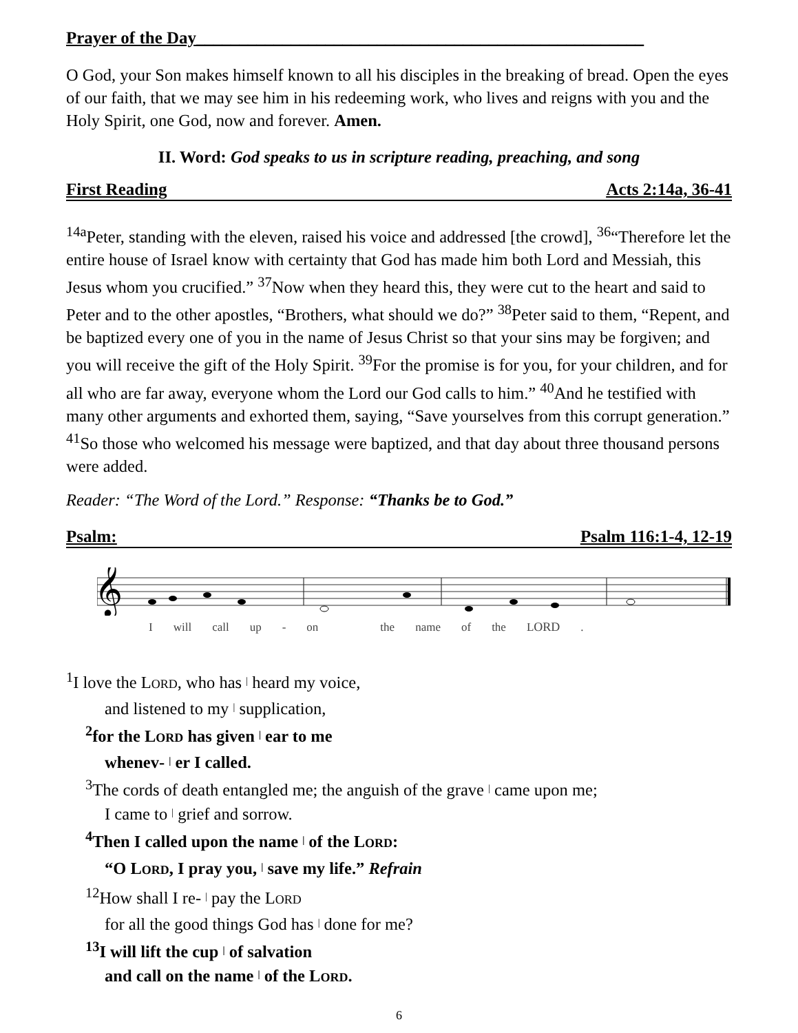Prayer of the Day____________________________________________________
O God, your Son makes himself known to all his disciples in the breaking of bread. Open the eyes of our faith, that we may see him in his redeeming work, who lives and reigns with you and the Holy Spirit, one God, now and forever. Amen.
II. Word: God speaks to us in scripture reading, preaching, and song
First Reading Acts 2:14a, 36-41
<sup>14a</sup>Peter, standing with the eleven, raised his voice and addressed [the crowd], <sup>36</sup>“Therefore let the entire house of Israel know with certainty that God has made him both Lord and Messiah, this Jesus whom you crucified.” <sup>37</sup>Now when they heard this, they were cut to the heart and said to Peter and to the other apostles, “Brothers, what should we do?” <sup>38</sup>Peter said to them, “Repent, and be baptized every one of you in the name of Jesus Christ so that your sins may be forgiven; and you will receive the gift of the Holy Spirit. <sup>39</sup>For the promise is for you, for your children, and for all who are far away, everyone whom the Lord our God calls to him.” <sup>40</sup>And he testified with many other arguments and exhorted them, saying, “Save yourselves from this corrupt generation.” <sup>41</sup>So those who welcomed his message were baptized, and that day about three thousand persons were added.
Reader: “The Word of the Lord.” Response: “Thanks be to God.”
Psalm: Psalm 116:1-4, 12-19
𝄞
Iwill call up - on the name of the LORD.
<sup>1</sup> I love the LORD, who has | heard my voice,
and listened to my | supplication,
<sup>2</sup> for the LORD has given | ear to me
whenev- | er I called.
<sup>3</sup> The cords of death entangled me; the anguish of the grave | came upon me;
I came to | grief and sorrow.
<sup>4</sup> Then I called upon the name | of the LORD:
“O LORD, I pray you, | save my life.” Refrain
<sup>12</sup> How shall I re- | pay the LORD
for all the good things God has | done for me?
<sup>13</sup> I will lift the cup | of salvation
and call on the name | of the LORD.
6